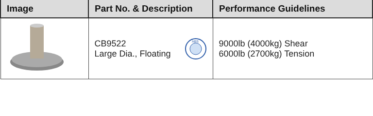| Image | Part No. & Description | Performance Guidelines |
| --- | --- | --- |
| | CB9522 Large Dia., Floating ABS | 9000lb (4000kg) Shear 6000lb (2700kg) Tension |